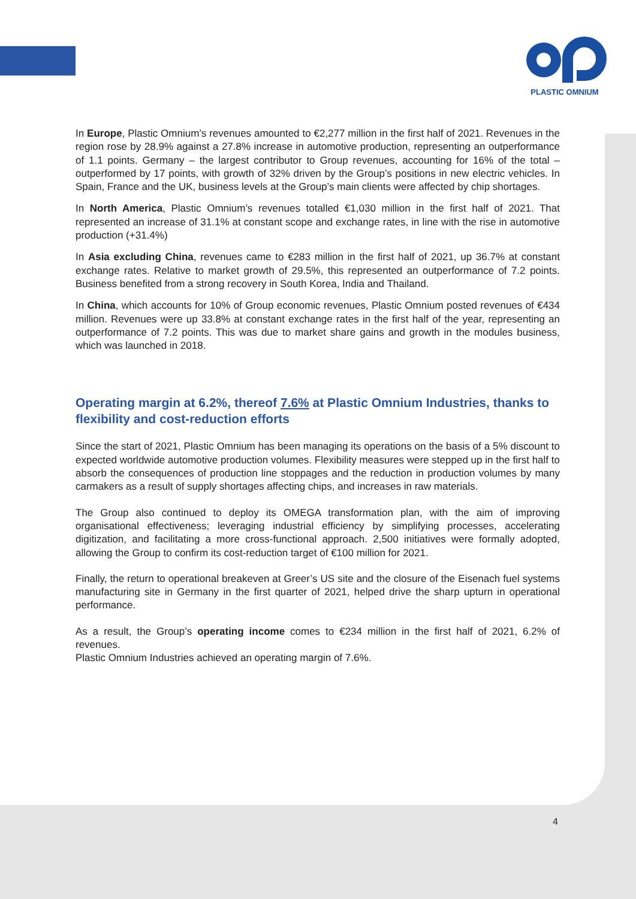PLASTIC OMNIUM
In Europe, Plastic Omnium’s revenues amounted to €2,277 million in the first half of 2021. Revenues in the region rose by 28.9% against a 27.8% increase in automotive production, representing an outperformance of 1.1 points. Germany – the largest contributor to Group revenues, accounting for 16% of the total – outperformed by 17 points, with growth of 32% driven by the Group’s positions in new electric vehicles. In Spain, France and the UK, business levels at the Group’s main clients were affected by chip shortages.
In North America, Plastic Omnium’s revenues totalled €1,030 million in the first half of 2021. That represented an increase of 31.1% at constant scope and exchange rates, in line with the rise in automotive production (+31.4%)
In Asia excluding China, revenues came to €283 million in the first half of 2021, up 36.7% at constant exchange rates. Relative to market growth of 29.5%, this represented an outperformance of 7.2 points. Business benefited from a strong recovery in South Korea, India and Thailand.
In China, which accounts for 10% of Group economic revenues, Plastic Omnium posted revenues of €434 million. Revenues were up 33.8% at constant exchange rates in the first half of the year, representing an outperformance of 7.2 points. This was due to market share gains and growth in the modules business, which was launched in 2018.
Operating margin at 6.2%, thereof 7.6% at Plastic Omnium Industries, thanks to flexibility and cost-reduction efforts
Since the start of 2021, Plastic Omnium has been managing its operations on the basis of a 5% discount to expected worldwide automotive production volumes. Flexibility measures were stepped up in the first half to absorb the consequences of production line stoppages and the reduction in production volumes by many carmakers as a result of supply shortages affecting chips, and increases in raw materials.
The Group also continued to deploy its OMEGA transformation plan, with the aim of improving organisational effectiveness; leveraging industrial efficiency by simplifying processes, accelerating digitization, and facilitating a more cross-functional approach. 2,500 initiatives were formally adopted, allowing the Group to confirm its cost-reduction target of €100 million for 2021.
Finally, the return to operational breakeven at Greer’s US site and the closure of the Eisenach fuel systems manufacturing site in Germany in the first quarter of 2021, helped drive the sharp upturn in operational performance.
As a result, the Group’s operating income comes to €234 million in the first half of 2021, 6.2% of revenues.
Plastic Omnium Industries achieved an operating margin of 7.6%.
4